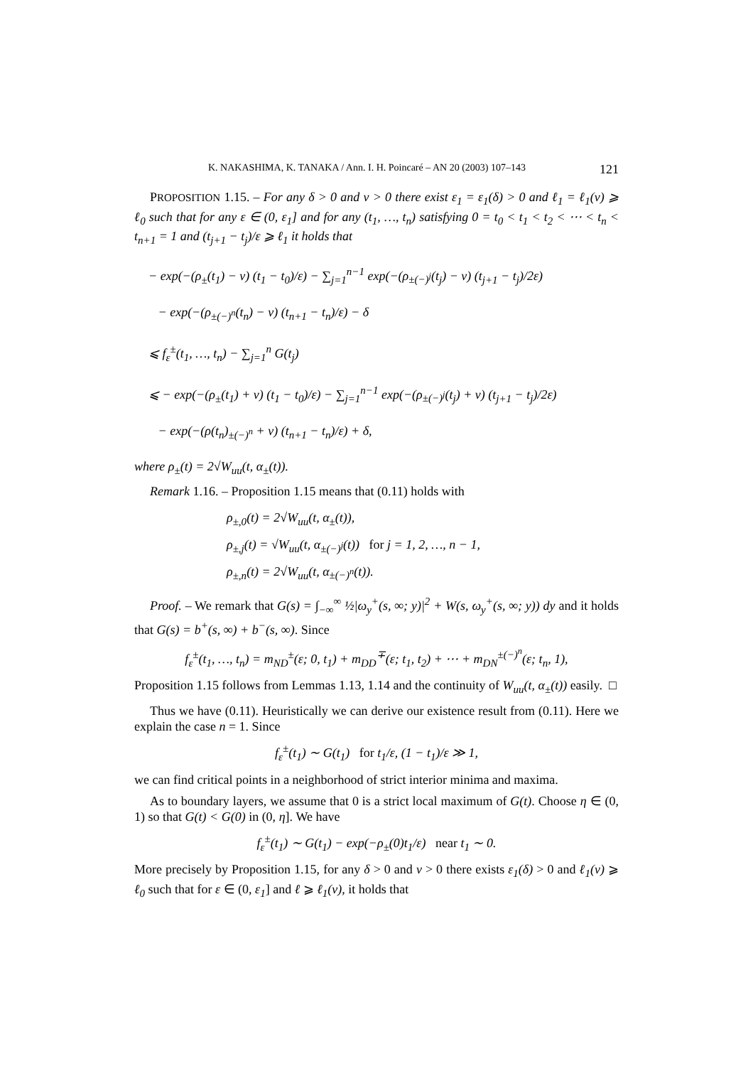K. NAKASHIMA, K. TANAKA / Ann. I. H. Poincaré – AN 20 (2003) 107–143 121
PROPOSITION 1.15. – For any δ > 0 and ν > 0 there exist ε<sub>1</sub> = ε<sub>1</sub>(δ) > 0 and ℓ<sub>1</sub> = ℓ<sub>1</sub>(ν) ⩾ ℓ<sub>0</sub> such that for any ε ∈ (0, ε<sub>1</sub>] and for any (t<sub>1</sub>, …, t<sub>n</sub>) satisfying 0 = t<sub>0</sub> < t<sub>1</sub> < t<sub>2</sub> < ⋯ < t<sub>n</sub> < t<sub>n+1</sub> = 1 and (t<sub>j+1</sub> − t<sub>j</sub>)/ε ⩾ ℓ<sub>1</sub> it holds that
− exp(−(ρ<sub>±</sub>(t<sub>1</sub>) − ν) (t<sub>1</sub> − t<sub>0</sub>)/ε) − ∑<sub>j=1</sub><sup>n−1</sup> exp(−(ρ<sub>±(−)<sup>j</sup></sub>(t<sub>j</sub>) − ν) (t<sub>j+1</sub> − t<sub>j</sub>)/2ε)
− exp(−(ρ<sub>±(−)<sup>n</sup></sub>(t<sub>n</sub>) − ν) (t<sub>n+1</sub> − t<sub>n</sub>)/ε) − δ
⩽ f<sub>ε</sub><sup>±</sup>(t<sub>1</sub>, …, t<sub>n</sub>) − ∑<sub>j=1</sub><sup>n</sup> G(t<sub>j</sub>)
⩽ − exp(−(ρ<sub>±</sub>(t<sub>1</sub>) + ν) (t<sub>1</sub> − t<sub>0</sub>)/ε) − ∑<sub>j=1</sub><sup>n−1</sup> exp(−(ρ<sub>±(−)<sup>j</sup></sub>(t<sub>j</sub>) + ν) (t<sub>j+1</sub> − t<sub>j</sub>)/2ε)
− exp(−(ρ(t<sub>n</sub>)<sub>±(−)<sup>n</sup></sub> + ν) (t<sub>n+1</sub> − t<sub>n</sub>)/ε) + δ,
where ρ<sub>±</sub>(t) = 2√W<sub>uu</sub>(t, α<sub>±</sub>(t)).
Remark 1.16. – Proposition 1.15 means that (0.11) holds with
ρ<sub>±,0</sub>(t) = 2√W<sub>uu</sub>(t, α<sub>±</sub>(t)),
ρ<sub>±,j</sub>(t) = √W<sub>uu</sub>(t, α<sub>±(−)<sup>j</sup></sub>(t)) for j = 1, 2, …, n − 1,
ρ<sub>±,n</sub>(t) = 2√W<sub>uu</sub>(t, α<sub>±(−)<sup>n</sup></sub>(t)).
Proof. – We remark that G(s) = ∫<sub>−∞</sub><sup>∞</sup> ½|ω<sub>y</sub><sup>+</sup>(s, ∞; y)|<sup>2</sup> + W(s, ω<sub>y</sub><sup>+</sup>(s, ∞; y)) dy and it holds that G(s) = b<sup>+</sup>(s, ∞) + b<sup>−</sup>(s, ∞). Since
f<sub>ε</sub><sup>±</sup>(t<sub>1</sub>, …, t<sub>n</sub>) = m<sub>ND</sub><sup>±</sup>(ε; 0, t<sub>1</sub>) + m<sub>DD</sub><sup>∓</sup>(ε; t<sub>1</sub>, t<sub>2</sub>) + ⋯ + m<sub>DN</sub><sup>±(−)<sup>n</sup></sup>(ε; t<sub>n</sub>, 1),
Proposition 1.15 follows from Lemmas 1.13, 1.14 and the continuity of W<sub>uu</sub>(t, α<sub>±</sub>(t)) easily. □
Thus we have (0.11). Heuristically we can derive our existence result from (0.11). Here we explain the case n = 1. Since
f<sub>ε</sub><sup>±</sup>(t<sub>1</sub>) ∼ G(t<sub>1</sub>) for t<sub>1</sub>/ε, (1 − t<sub>1</sub>)/ε ≫ 1,
we can find critical points in a neighborhood of strict interior minima and maxima.
As to boundary layers, we assume that 0 is a strict local maximum of G(t). Choose η ∈ (0, 1) so that G(t) < G(0) in (0, η]. We have
f<sub>ε</sub><sup>±</sup>(t<sub>1</sub>) ∼ G(t<sub>1</sub>) − exp(−ρ<sub>±</sub>(0)t<sub>1</sub>/ε) near t<sub>1</sub> ∼ 0.
More precisely by Proposition 1.15, for any δ > 0 and ν > 0 there exists ε<sub>1</sub>(δ) > 0 and ℓ<sub>1</sub>(ν) ⩾ ℓ<sub>0</sub> such that for ε ∈ (0, ε<sub>1</sub>] and ℓ ⩾ ℓ<sub>1</sub>(ν), it holds that